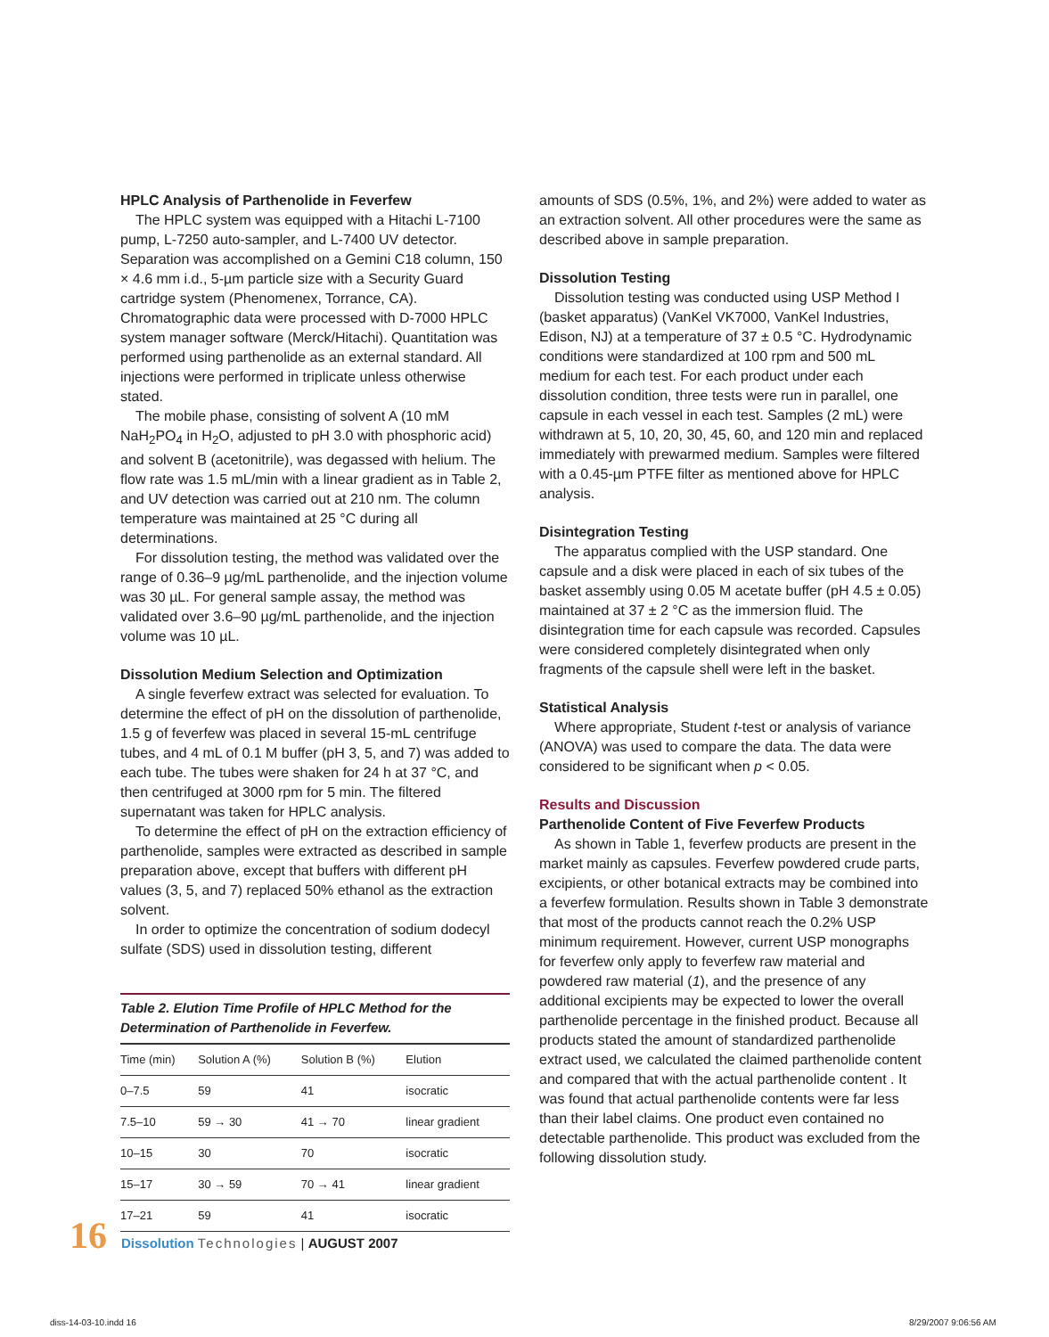HPLC Analysis of Parthenolide in Feverfew
The HPLC system was equipped with a Hitachi L-7100 pump, L-7250 auto-sampler, and L-7400 UV detector. Separation was accomplished on a Gemini C18 column, 150 × 4.6 mm i.d., 5-µm particle size with a Security Guard cartridge system (Phenomenex, Torrance, CA). Chromatographic data were processed with D-7000 HPLC system manager software (Merck/Hitachi). Quantitation was performed using parthenolide as an external standard. All injections were performed in triplicate unless otherwise stated.
The mobile phase, consisting of solvent A (10 mM NaH<sub>2</sub>PO<sub>4</sub> in H<sub>2</sub>O, adjusted to pH 3.0 with phosphoric acid) and solvent B (acetonitrile), was degassed with helium. The flow rate was 1.5 mL/min with a linear gradient as in Table 2, and UV detection was carried out at 210 nm. The column temperature was maintained at 25 °C during all determinations.
For dissolution testing, the method was validated over the range of 0.36–9 µg/mL parthenolide, and the injection volume was 30 µL. For general sample assay, the method was validated over 3.6–90 µg/mL parthenolide, and the injection volume was 10 µL.
Dissolution Medium Selection and Optimization
A single feverfew extract was selected for evaluation. To determine the effect of pH on the dissolution of parthenolide, 1.5 g of feverfew was placed in several 15-mL centrifuge tubes, and 4 mL of 0.1 M buffer (pH 3, 5, and 7) was added to each tube. The tubes were shaken for 24 h at 37 °C, and then centrifuged at 3000 rpm for 5 min. The filtered supernatant was taken for HPLC analysis.
To determine the effect of pH on the extraction efficiency of parthenolide, samples were extracted as described in sample preparation above, except that buffers with different pH values (3, 5, and 7) replaced 50% ethanol as the extraction solvent.
In order to optimize the concentration of sodium dodecyl sulfate (SDS) used in dissolution testing, different
Table 2. Elution Time Profile of HPLC Method for the Determination of Parthenolide in Feverfew.
| Time (min) | Solution A (%) | Solution B (%) | Elution |
| --- | --- | --- | --- |
| 0–7.5 | 59 | 41 | isocratic |
| 7.5–10 | 59 → 30 | 41 → 70 | linear gradient |
| 10–15 | 30 | 70 | isocratic |
| 15–17 | 30 → 59 | 70 → 41 | linear gradient |
| 17–21 | 59 | 41 | isocratic |
amounts of SDS (0.5%, 1%, and 2%) were added to water as an extraction solvent. All other procedures were the same as described above in sample preparation.
Dissolution Testing
Dissolution testing was conducted using USP Method I (basket apparatus) (VanKel VK7000, VanKel Industries, Edison, NJ) at a temperature of 37 ± 0.5 °C. Hydrodynamic conditions were standardized at 100 rpm and 500 mL medium for each test. For each product under each dissolution condition, three tests were run in parallel, one capsule in each vessel in each test. Samples (2 mL) were withdrawn at 5, 10, 20, 30, 45, 60, and 120 min and replaced immediately with prewarmed medium. Samples were filtered with a 0.45-µm PTFE filter as mentioned above for HPLC analysis.
Disintegration Testing
The apparatus complied with the USP standard. One capsule and a disk were placed in each of six tubes of the basket assembly using 0.05 M acetate buffer (pH 4.5 ± 0.05) maintained at 37 ± 2 °C as the immersion fluid. The disintegration time for each capsule was recorded. Capsules were considered completely disintegrated when only fragments of the capsule shell were left in the basket.
Statistical Analysis
Where appropriate, Student t-test or analysis of variance (ANOVA) was used to compare the data. The data were considered to be significant when p < 0.05.
Results and Discussion
Parthenolide Content of Five Feverfew Products
As shown in Table 1, feverfew products are present in the market mainly as capsules. Feverfew powdered crude parts, excipients, or other botanical extracts may be combined into a feverfew formulation. Results shown in Table 3 demonstrate that most of the products cannot reach the 0.2% USP minimum requirement. However, current USP monographs for feverfew only apply to feverfew raw material and powdered raw material (1), and the presence of any additional excipients may be expected to lower the overall parthenolide percentage in the finished product. Because all products stated the amount of standardized parthenolide extract used, we calculated the claimed parthenolide content and compared that with the actual parthenolide content . It was found that actual parthenolide contents were far less than their label claims. One product even contained no detectable parthenolide. This product was excluded from the following dissolution study.
16 Dissolution Technologies | AUGUST 2007
diss-14-03-10.indd 16 8/29/2007 9:06:56 AM